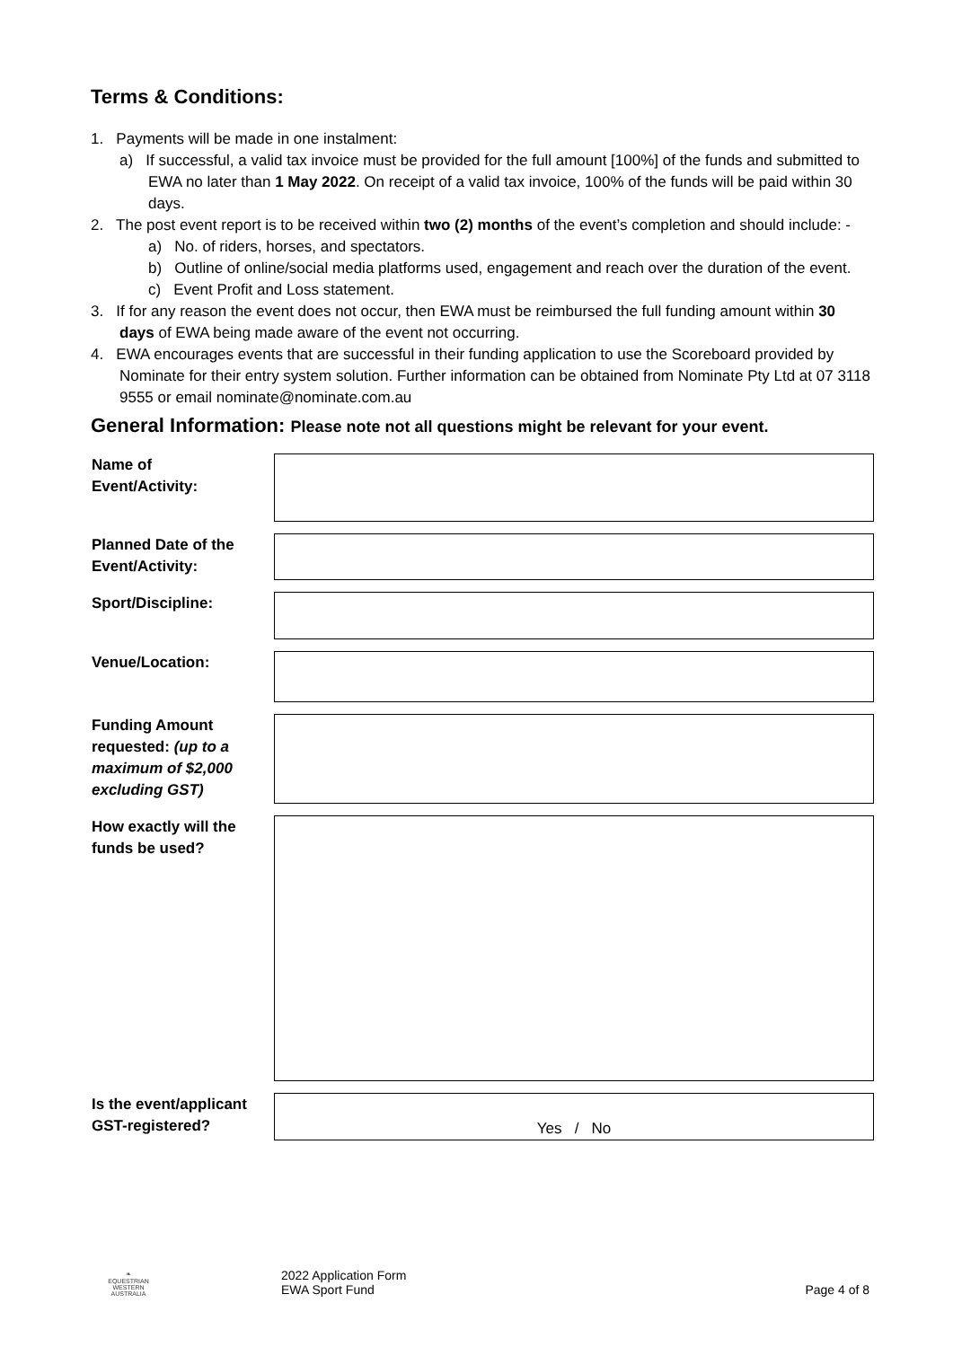Terms & Conditions:
1. Payments will be made in one instalment:
a) If successful, a valid tax invoice must be provided for the full amount [100%] of the funds and submitted to EWA no later than 1 May 2022. On receipt of a valid tax invoice, 100% of the funds will be paid within 30 days.
2. The post event report is to be received within two (2) months of the event’s completion and should include: -
a) No. of riders, horses, and spectators.
b) Outline of online/social media platforms used, engagement and reach over the duration of the event.
c) Event Profit and Loss statement.
3. If for any reason the event does not occur, then EWA must be reimbursed the full funding amount within 30 days of EWA being made aware of the event not occurring.
4. EWA encourages events that are successful in their funding application to use the Scoreboard provided by Nominate for their entry system solution. Further information can be obtained from Nominate Pty Ltd at 07 3118 9555 or email nominate@nominate.com.au
General Information: Please note not all questions might be relevant for your event.
| Name of Event/Activity: | |
| Planned Date of the Event/Activity: | |
| Sport/Discipline: | |
| Venue/Location: | |
| Funding Amount requested: (up to a maximum of $2,000 excluding GST) | |
| How exactly will the funds be used? | |
| Is the event/applicant GST-registered? | Yes / No |
❧
EQUESTRIAN
WESTERN AUSTRALIA
2022 Application Form
EWA Sport Fund
Page 4 of 8